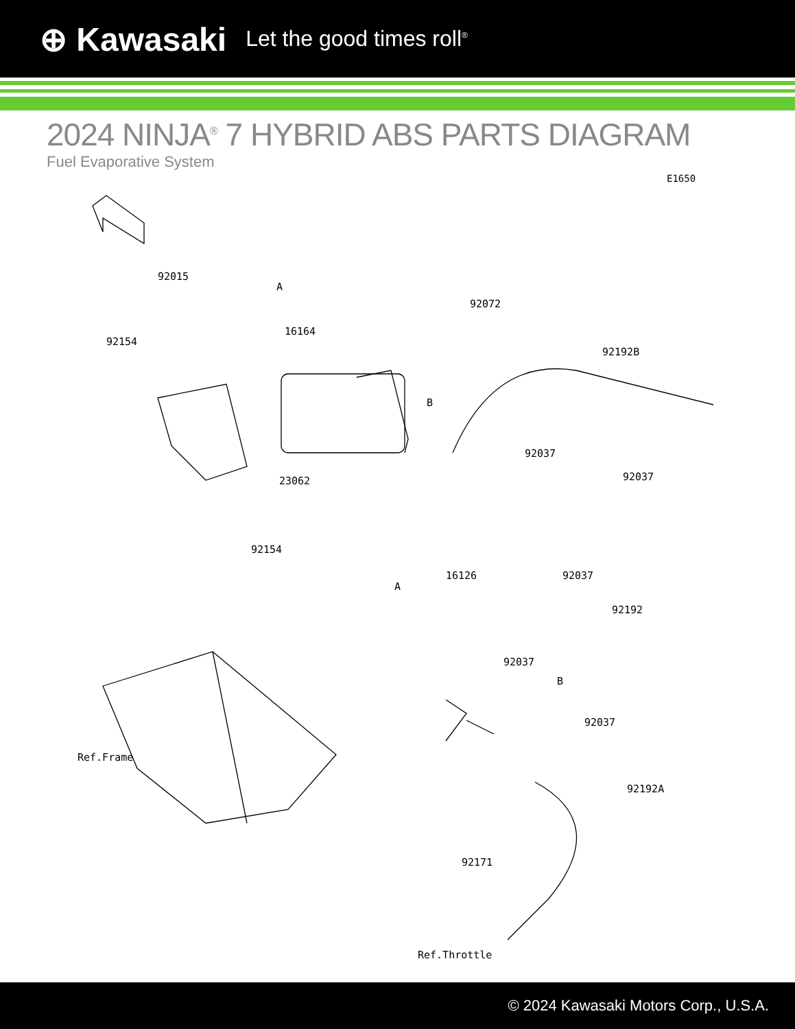⊕ Kawasaki Let the good times roll<sup>®</sup>
2024 NINJA<sup>®</sup> 7 HYBRID ABS PARTS DIAGRAM
Fuel Evaporative System
E1650
92015
92154
16164
92072
92192B
92037
92037
23062
92154
16126
92037
92192
92037
92037
Ref.Frame
92192A
92171
Ref.Throttle
A
B
A
B
© 2024 Kawasaki Motors Corp., U.S.A.